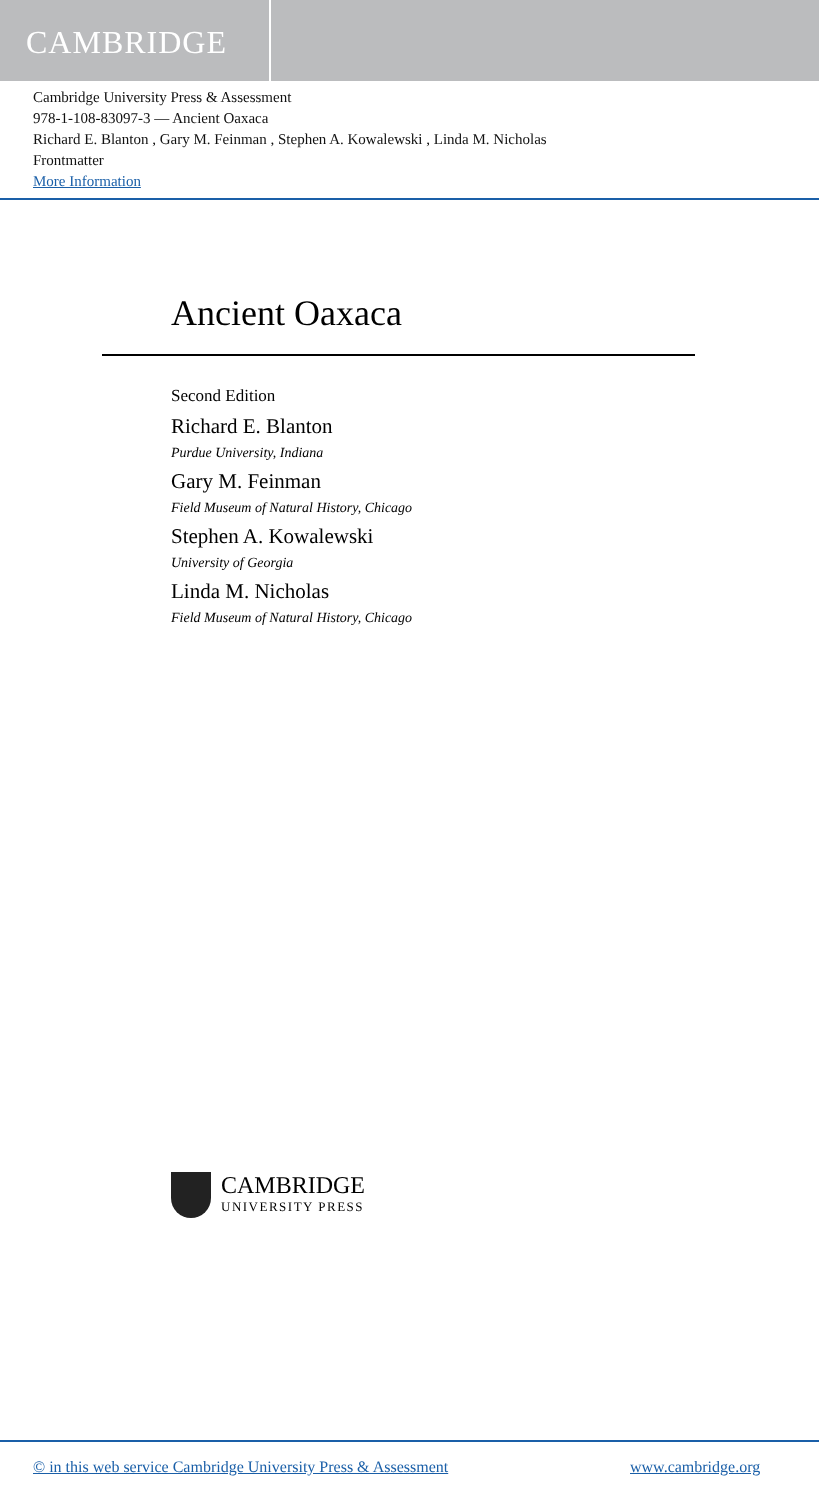CAMBRIDGE
Cambridge University Press & Assessment
978-1-108-83097-3 — Ancient Oaxaca
Richard E. Blanton , Gary M. Feinman , Stephen A. Kowalewski , Linda M. Nicholas
Frontmatter
More Information
Ancient Oaxaca
Second Edition
Richard E. Blanton
Purdue University, Indiana
Gary M. Feinman
Field Museum of Natural History, Chicago
Stephen A. Kowalewski
University of Georgia
Linda M. Nicholas
Field Museum of Natural History, Chicago
CAMBRIDGE
UNIVERSITY PRESS
© in this web service Cambridge University Press & Assessment
www.cambridge.org